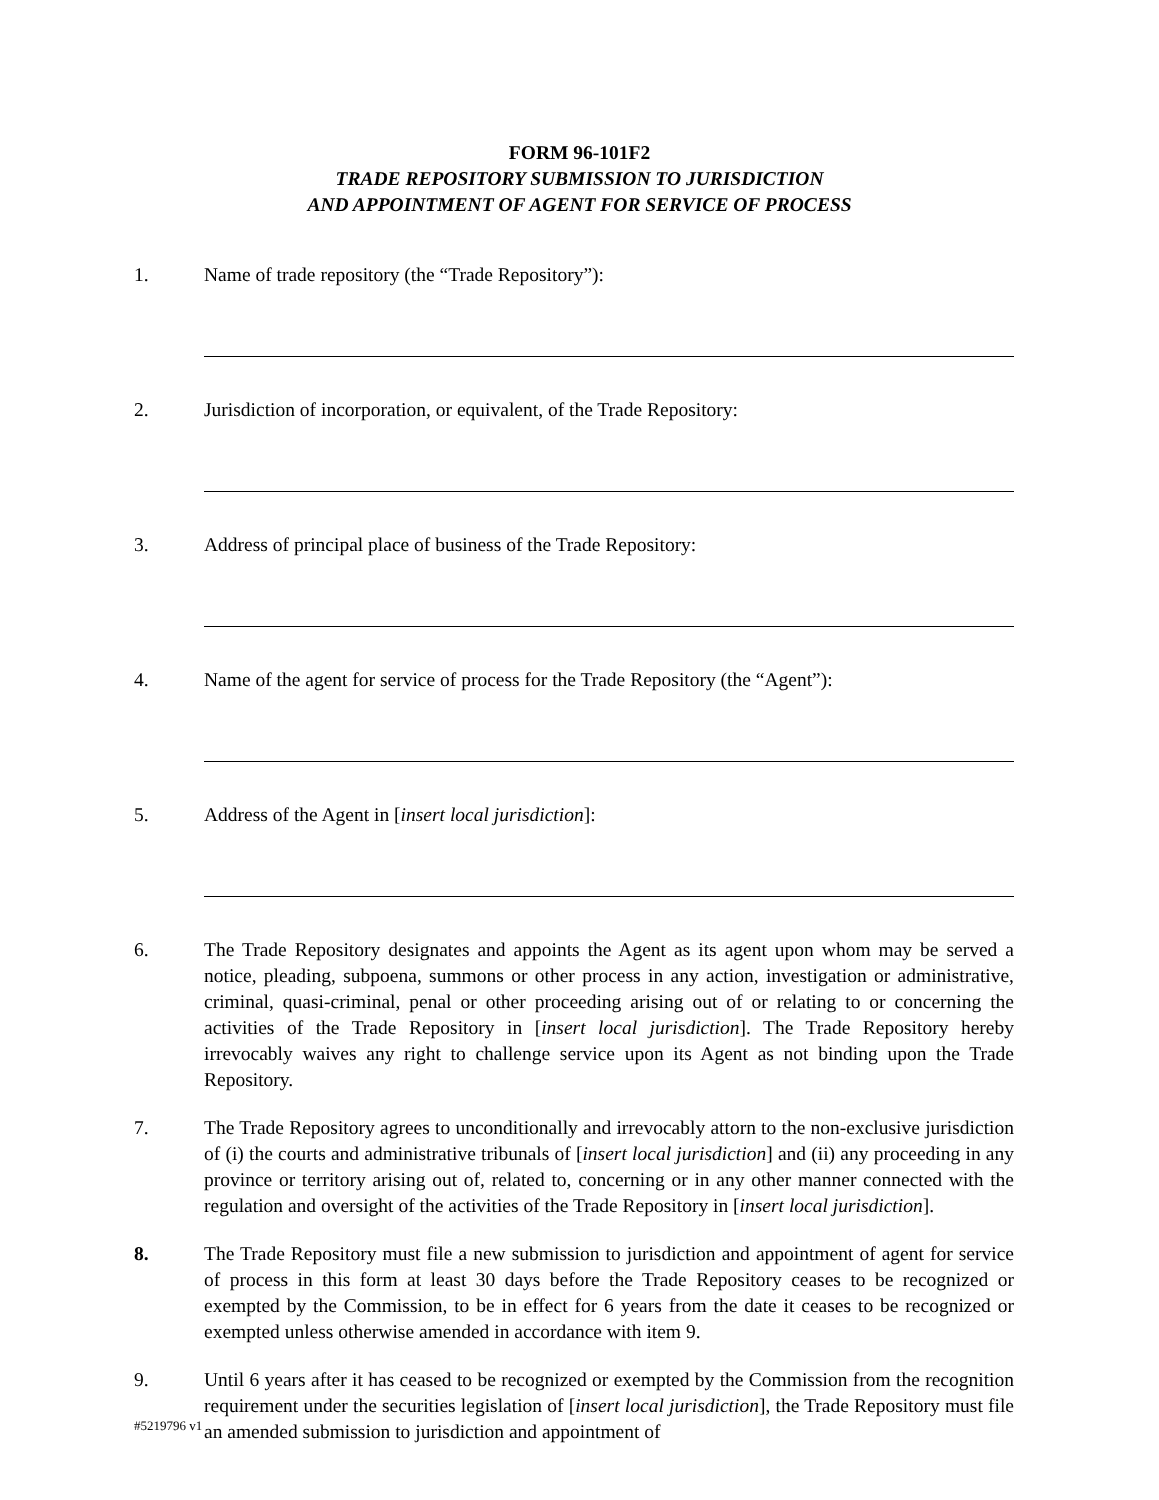FORM 96-101F2
TRADE REPOSITORY SUBMISSION TO JURISDICTION
AND APPOINTMENT OF AGENT FOR SERVICE OF PROCESS
1. Name of trade repository (the “Trade Repository”):
2. Jurisdiction of incorporation, or equivalent, of the Trade Repository:
3. Address of principal place of business of the Trade Repository:
4. Name of the agent for service of process for the Trade Repository (the “Agent”):
5. Address of the Agent in [insert local jurisdiction]:
6. The Trade Repository designates and appoints the Agent as its agent upon whom may be served a notice, pleading, subpoena, summons or other process in any action, investigation or administrative, criminal, quasi-criminal, penal or other proceeding arising out of or relating to or concerning the activities of the Trade Repository in [insert local jurisdiction]. The Trade Repository hereby irrevocably waives any right to challenge service upon its Agent as not binding upon the Trade Repository.
7. The Trade Repository agrees to unconditionally and irrevocably attorn to the non-exclusive jurisdiction of (i) the courts and administrative tribunals of [insert local jurisdiction] and (ii) any proceeding in any province or territory arising out of, related to, concerning or in any other manner connected with the regulation and oversight of the activities of the Trade Repository in [insert local jurisdiction].
8. The Trade Repository must file a new submission to jurisdiction and appointment of agent for service of process in this form at least 30 days before the Trade Repository ceases to be recognized or exempted by the Commission, to be in effect for 6 years from the date it ceases to be recognized or exempted unless otherwise amended in accordance with item 9.
9. Until 6 years after it has ceased to be recognized or exempted by the Commission from the recognition requirement under the securities legislation of [insert local jurisdiction], the Trade Repository must file an amended submission to jurisdiction and appointment of
#5219796 v1